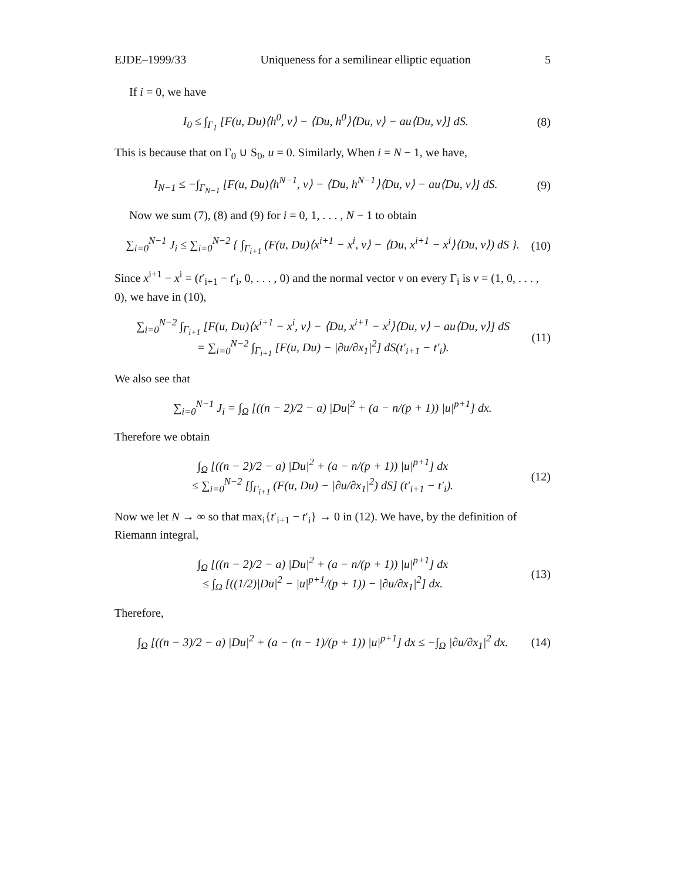EJDE–1999/33 Uniqueness for a semilinear elliptic equation 5
If i = 0, we have
I<sub>0</sub> ≤ ∫<sub>Γ<sub>1</sub></sub> [F(u, Du)⟨h<sup>0</sup>, ν⟩ − ⟨Du, h<sup>0</sup>⟩⟨Du, ν⟩ − au⟨Du, ν⟩] dS. (8)
This is because that on Γ<sub>0</sub> ∪ S<sub>0</sub>, u = 0. Similarly, When i = N − 1, we have,
I<sub>N−1</sub> ≤ −∫<sub>Γ<sub>N−1</sub></sub> [F(u, Du)⟨h<sup>N−1</sup>, ν⟩ − ⟨Du, h<sup>N−1</sup>⟩⟨Du, ν⟩ − au⟨Du, ν⟩] dS. (9)
Now we sum (7), (8) and (9) for i = 0, 1, . . . , N − 1 to obtain
∑<sub>i=0</sub><sup>N−1</sup> J<sub>i</sub> ≤ ∑<sub>i=0</sub><sup>N−2</sup> { ∫<sub>Γ<sub>i+1</sub></sub> (F(u, Du)⟨x<sup>i+1</sup> − x<sup>i</sup>, ν⟩ − ⟨Du, x<sup>i+1</sup> − x<sup>i</sup>⟩⟨Du, ν⟩) dS }. (10)
Since x<sup>i+1</sup> − x<sup>i</sup> = (t′<sub>i+1</sub> − t′<sub>i</sub>, 0, . . . , 0) and the normal vector ν on every Γ<sub>i</sub> is ν = (1, 0, . . . , 0), we have in (10),
∑<sub>i=0</sub><sup>N−2</sup> ∫<sub>Γ<sub>i+1</sub></sub> [F(u, Du)⟨x<sup>i+1</sup> − x<sup>i</sup>, ν⟩ − ⟨Du, x<sup>i+1</sup> − x<sup>i</sup>⟩⟨Du, ν⟩ − au⟨Du, ν⟩] dS
= ∑<sub>i=0</sub><sup>N−2</sup> ∫<sub>Γ<sub>i+1</sub></sub> [F(u, Du) − |∂u/∂x<sub>1</sub>|<sup>2</sup>] dS(t′<sub>i+1</sub> − t′<sub>i</sub>). (11)
We also see that
∑<sub>i=0</sub><sup>N−1</sup> J<sub>i</sub> = ∫<sub>Ω</sub> [((n − 2)/2 − a) |Du|<sup>2</sup> + (a − n/(p + 1)) |u|<sup>p+1</sup>] dx.
Therefore we obtain
∫<sub>Ω</sub> [((n − 2)/2 − a) |Du|<sup>2</sup> + (a − n/(p + 1)) |u|<sup>p+1</sup>] dx
≤ ∑<sub>i=0</sub><sup>N−2</sup> [∫<sub>Γ<sub>i+1</sub></sub> (F(u, Du) − |∂u/∂x<sub>1</sub>|<sup>2</sup>) dS] (t′<sub>i+1</sub> − t′<sub>i</sub>). (12)
Now we let N → ∞ so that max<sub>i</sub>{t′<sub>i+1</sub> − t′<sub>i</sub>} → 0 in (12). We have, by the definition of Riemann integral,
∫<sub>Ω</sub> [((n − 2)/2 − a) |Du|<sup>2</sup> + (a − n/(p + 1)) |u|<sup>p+1</sup>] dx
≤ ∫<sub>Ω</sub> [((1/2)|Du|<sup>2</sup> − |u|<sup>p+1</sup>/(p + 1)) − |∂u/∂x<sub>1</sub>|<sup>2</sup>] dx. (13)
Therefore,
∫<sub>Ω</sub> [((n − 3)/2 − a) |Du|<sup>2</sup> + (a − (n − 1)/(p + 1)) |u|<sup>p+1</sup>] dx ≤ −∫<sub>Ω</sub> |∂u/∂x<sub>1</sub>|<sup>2</sup> dx. (14)